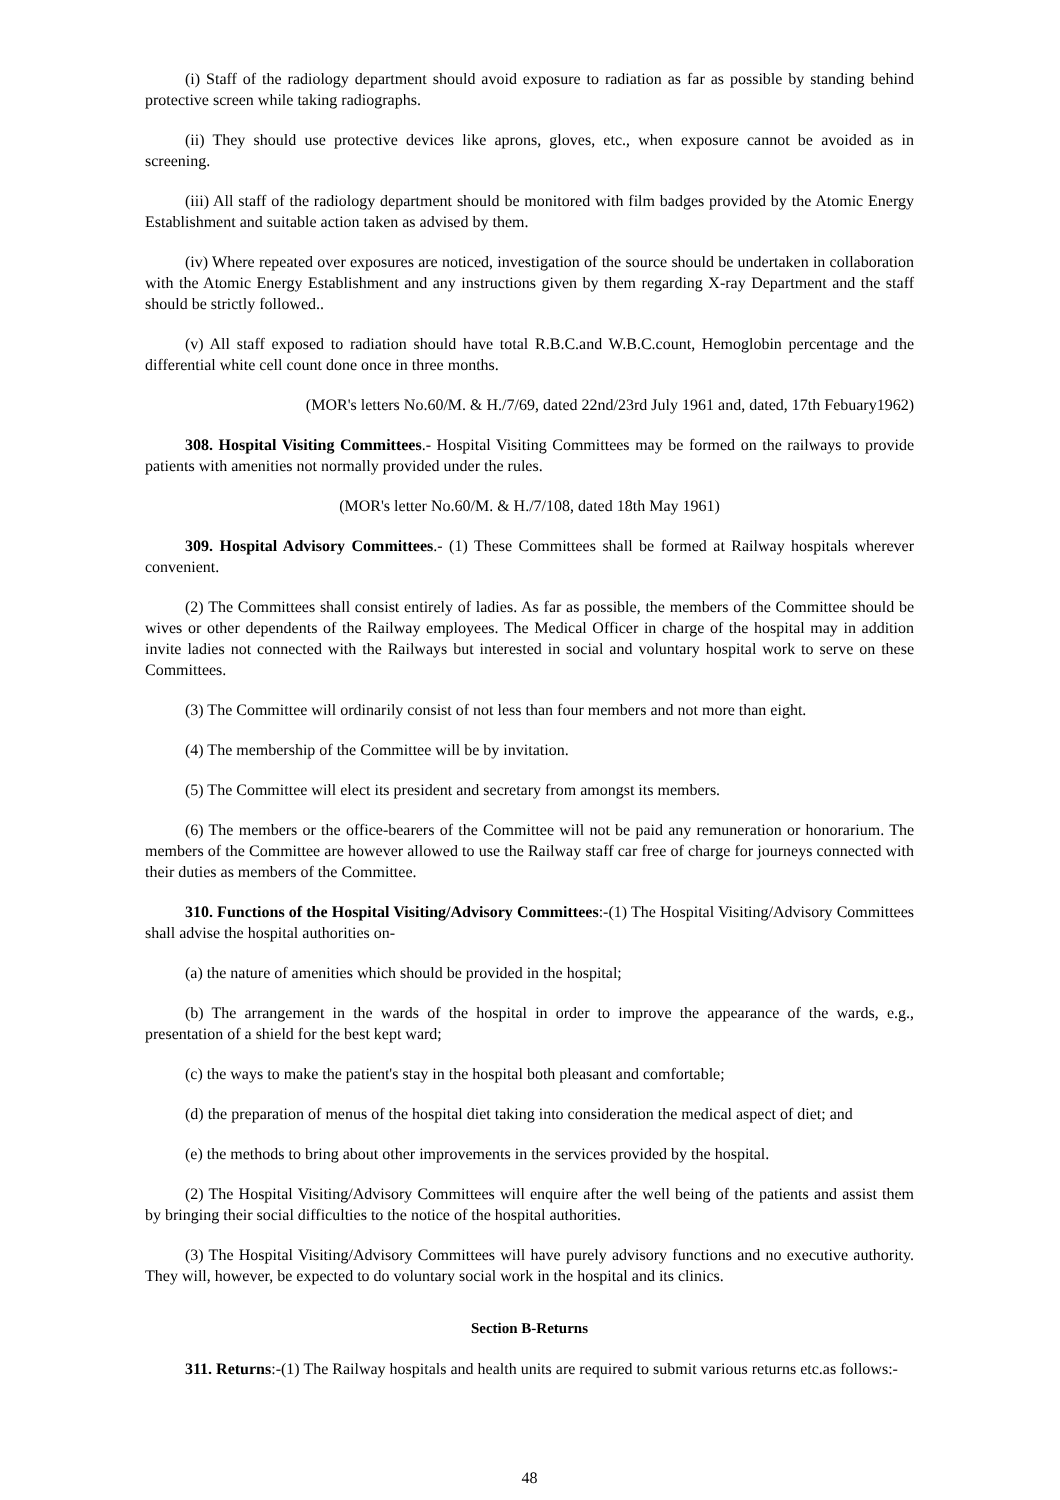(i) Staff of the radiology department should avoid exposure to radiation as far as possible by standing behind protective screen while taking radiographs.
(ii) They should use protective devices like aprons, gloves, etc., when exposure cannot be avoided as in screening.
(iii) All staff of the radiology department should be monitored with film badges provided by the Atomic Energy Establishment and suitable action taken as advised by them.
(iv) Where repeated over exposures are noticed, investigation of the source should be undertaken in collaboration with the Atomic Energy Establishment and any instructions given by them regarding X-ray Department and the staff should be strictly followed..
(v) All staff exposed to radiation should have total R.B.C.and W.B.C.count, Hemoglobin percentage and the differential white cell count done once in three months.
(MOR's letters No.60/M. & H./7/69, dated 22nd/23rd July 1961 and, dated, 17th Febuary1962)
308. Hospital Visiting Committees.- Hospital Visiting Committees may be formed on the railways to provide patients with amenities not normally provided under the rules.
(MOR's letter No.60/M. & H./7/108, dated 18th May 1961)
309. Hospital Advisory Committees.- (1) These Committees shall be formed at Railway hospitals wherever convenient.
(2) The Committees shall consist entirely of ladies. As far as possible, the members of the Committee should be wives or other dependents of the Railway employees. The Medical Officer in charge of the hospital may in addition invite ladies not connected with the Railways but interested in social and voluntary hospital work to serve on these Committees.
(3) The Committee will ordinarily consist of not less than four members and not more than eight.
(4) The membership of the Committee will be by invitation.
(5) The Committee will elect its president and secretary from amongst its members.
(6) The members or the office-bearers of the Committee will not be paid any remuneration or honorarium. The members of the Committee are however allowed to use the Railway staff car free of charge for journeys connected with their duties as members of the Committee.
310. Functions of the Hospital Visiting/Advisory Committees:-(1) The Hospital Visiting/Advisory Committees shall advise the hospital authorities on-
(a) the nature of amenities which should be provided in the hospital;
(b) The arrangement in the wards of the hospital in order to improve the appearance of the wards, e.g., presentation of a shield for the best kept ward;
(c) the ways to make the patient's stay in the hospital both pleasant and comfortable;
(d) the preparation of menus of the hospital diet taking into consideration the medical aspect of diet; and
(e) the methods to bring about other improvements in the services provided by the hospital.
(2) The Hospital Visiting/Advisory Committees will enquire after the well being of the patients and assist them by bringing their social difficulties to the notice of the hospital authorities.
(3) The Hospital Visiting/Advisory Committees will have purely advisory functions and no executive authority. They will, however, be expected to do voluntary social work in the hospital and its clinics.
Section B-Returns
311. Returns:-(1) The Railway hospitals and health units are required to submit various returns etc.as follows:-
48